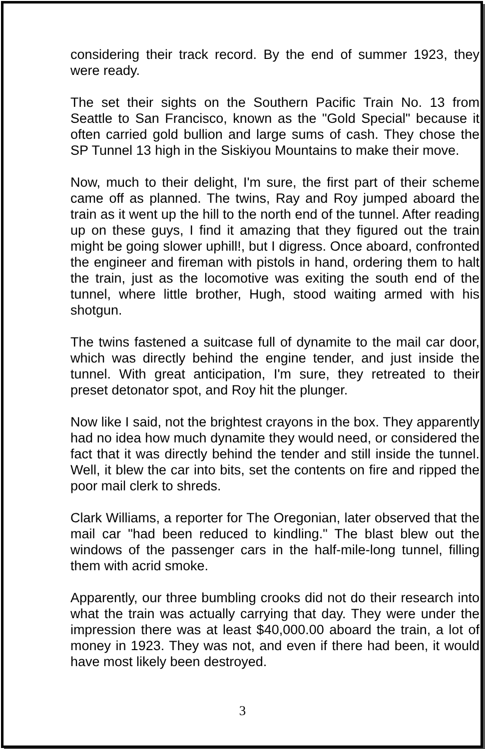considering their track record. By the end of summer 1923, they were ready.
The set their sights on the Southern Pacific Train No. 13 from Seattle to San Francisco, known as the "Gold Special" because it often carried gold bullion and large sums of cash. They chose the SP Tunnel 13 high in the Siskiyou Mountains to make their move.
Now, much to their delight, I'm sure, the first part of their scheme came off as planned. The twins, Ray and Roy jumped aboard the train as it went up the hill to the north end of the tunnel. After reading up on these guys, I find it amazing that they figured out the train might be going slower uphill!, but I digress. Once aboard, confronted the engineer and fireman with pistols in hand, ordering them to halt the train, just as the locomotive was exiting the south end of the tunnel, where little brother, Hugh, stood waiting armed with his shotgun.
The twins fastened a suitcase full of dynamite to the mail car door, which was directly behind the engine tender, and just inside the tunnel. With great anticipation, I'm sure, they retreated to their preset detonator spot, and Roy hit the plunger.
Now like I said, not the brightest crayons in the box. They apparently had no idea how much dynamite they would need, or considered the fact that it was directly behind the tender and still inside the tunnel. Well, it blew the car into bits, set the contents on fire and ripped the poor mail clerk to shreds.
Clark Williams, a reporter for The Oregonian, later observed that the mail car "had been reduced to kindling." The blast blew out the windows of the passenger cars in the half-mile-long tunnel, filling them with acrid smoke.
Apparently, our three bumbling crooks did not do their research into what the train was actually carrying that day. They were under the impression there was at least $40,000.00 aboard the train, a lot of money in 1923. They was not, and even if there had been, it would have most likely been destroyed.
3